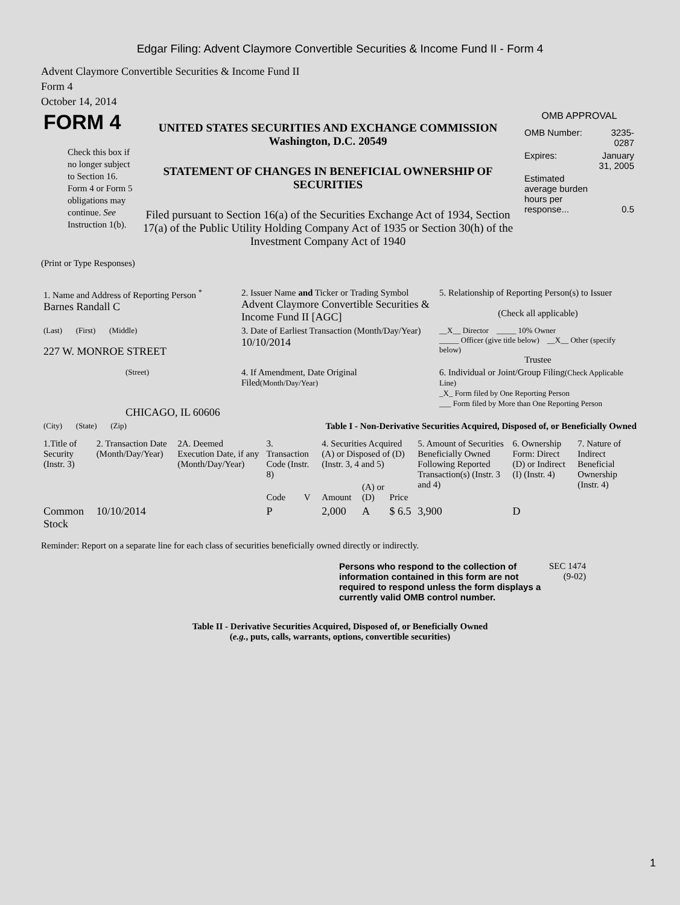Edgar Filing: Advent Claymore Convertible Securities & Income Fund II - Form 4
Advent Claymore Convertible Securities & Income Fund II
Form 4
October 14, 2014
| FORM 4 Check this box if no longer subject to Section 16. Form 4 or Form 5 obligations may continue. See Instruction 1(b). | UNITED STATES SECURITIES AND EXCHANGE COMMISSION Washington, D.C. 20549 STATEMENT OF CHANGES IN BENEFICIAL OWNERSHIP OF SECURITIES Filed pursuant to Section 16(a) of the Securities Exchange Act of 1934, Section 17(a) of the Public Utility Holding Company Act of 1935 or Section 30(h) of the Investment Company Act of 1940 | OMB APPROVAL / OMB Number: / 3235-0287 / / Expires: / January 31, 2005 / / Estimated average burden hours per response... / 0.5 / |
(Print or Type Responses)
| 1. Name and Address of Reporting Person <sup>*</sup> Barnes Randall C | 2. Issuer Name and Ticker or Trading Symbol Advent Claymore Convertible Securities & Income Fund II [AGC] | 5. Relationship of Reporting Person(s) to Issuer (Check all applicable) |
| (Last) (First) (Middle) 227 W. MONROE STREET | 3. Date of Earliest Transaction (Month/Day/Year) 10/10/2014 | __X__ Director _____ 10% Owner _____ Officer (give title below) __X__ Other (specify below) Trustee |
| (Street) CHICAGO, IL 60606 | 4. If Amendment, Date Original Filed (Month/Day/Year) | 6. Individual or Joint/Group Filing (Check Applicable Line) _X_ Form filed by One Reporting Person ___ Form filed by More than One Reporting Person |
| (City) (State) (Zip) | Table I - Non-Derivative Securities Acquired, Disposed of, or Beneficially Owned | |
| 1.Title of Security (Instr. 3) | 2. Transaction Date (Month/Day/Year) | 2A. Deemed Execution Date, if any (Month/Day/Year) | 3. Transaction Code (Instr. 8) | | 4. Securities Acquired (A) or Disposed of (D) (Instr. 3, 4 and 5) | | | 5. Amount of Securities Beneficially Owned Following Reported Transaction(s) (Instr. 3 and 4) | 6. Ownership Form: Direct (D) or Indirect (I) (Instr. 4) | 7. Nature of Indirect Beneficial Ownership (Instr. 4) |
| --- | --- | --- | --- | --- | --- | --- | --- | --- | --- | --- |
| | | | Code | V | Amount | (A) or (D) | Price | | | |
| Common Stock | 10/10/2014 | | P | | 2,000 | A | $ 6.5 | 3,900 | D | |
Reminder: Report on a separate line for each class of securities beneficially owned directly or indirectly.
| Persons who respond to the collection of information contained in this form are not required to respond unless the form displays a currently valid OMB control number. | SEC 1474 (9-02) |
Table II - Derivative Securities Acquired, Disposed of, or Beneficially Owned
(e.g., puts, calls, warrants, options, convertible securities)
1